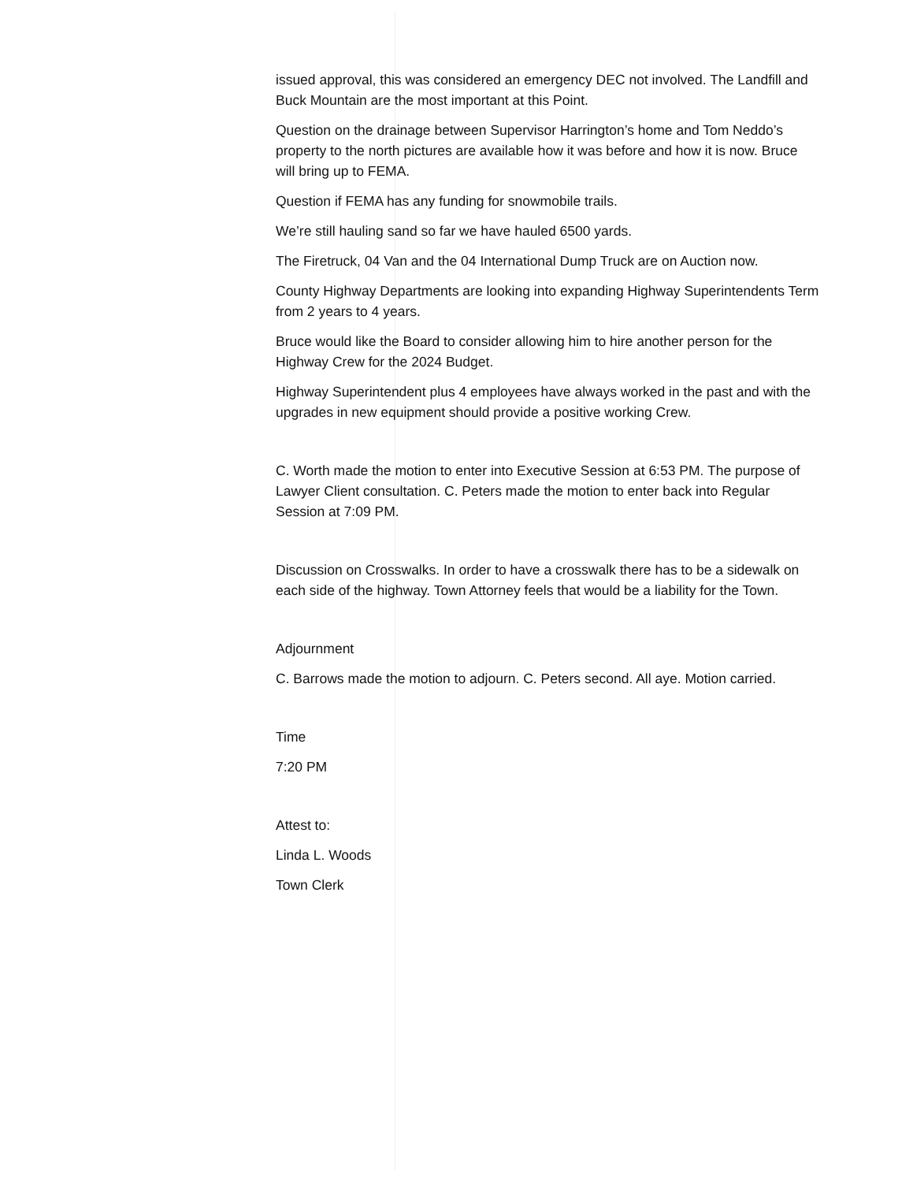issued approval, this was considered an emergency DEC not involved. The Landfill and Buck Mountain are the most important at this Point.
Question on the drainage between Supervisor Harrington’s home and Tom Neddo’s property to the north pictures are available how it was before and how it is now. Bruce will bring up to FEMA.
Question if FEMA has any funding for snowmobile trails.
We’re still hauling sand so far we have hauled 6500 yards.
The Firetruck, 04 Van and the 04 International Dump Truck are on Auction now.
County Highway Departments are looking into expanding Highway Superintendents Term from 2 years to 4 years.
Bruce would like the Board to consider allowing him to hire another person for the Highway Crew for the 2024 Budget.
Highway Superintendent plus 4 employees have always worked in the past and with the upgrades in new equipment should provide a positive working Crew.
C. Worth made the motion to enter into Executive Session at 6:53 PM. The purpose of Lawyer Client consultation. C. Peters made the motion to enter back into Regular Session at 7:09 PM.
Discussion on Crosswalks. In order to have a crosswalk there has to be a sidewalk on each side of the highway. Town Attorney feels that would be a liability for the Town.
Adjournment
C. Barrows made the motion to adjourn. C. Peters second. All aye. Motion carried.
Time
7:20 PM
Attest to:
Linda L. Woods
Town Clerk